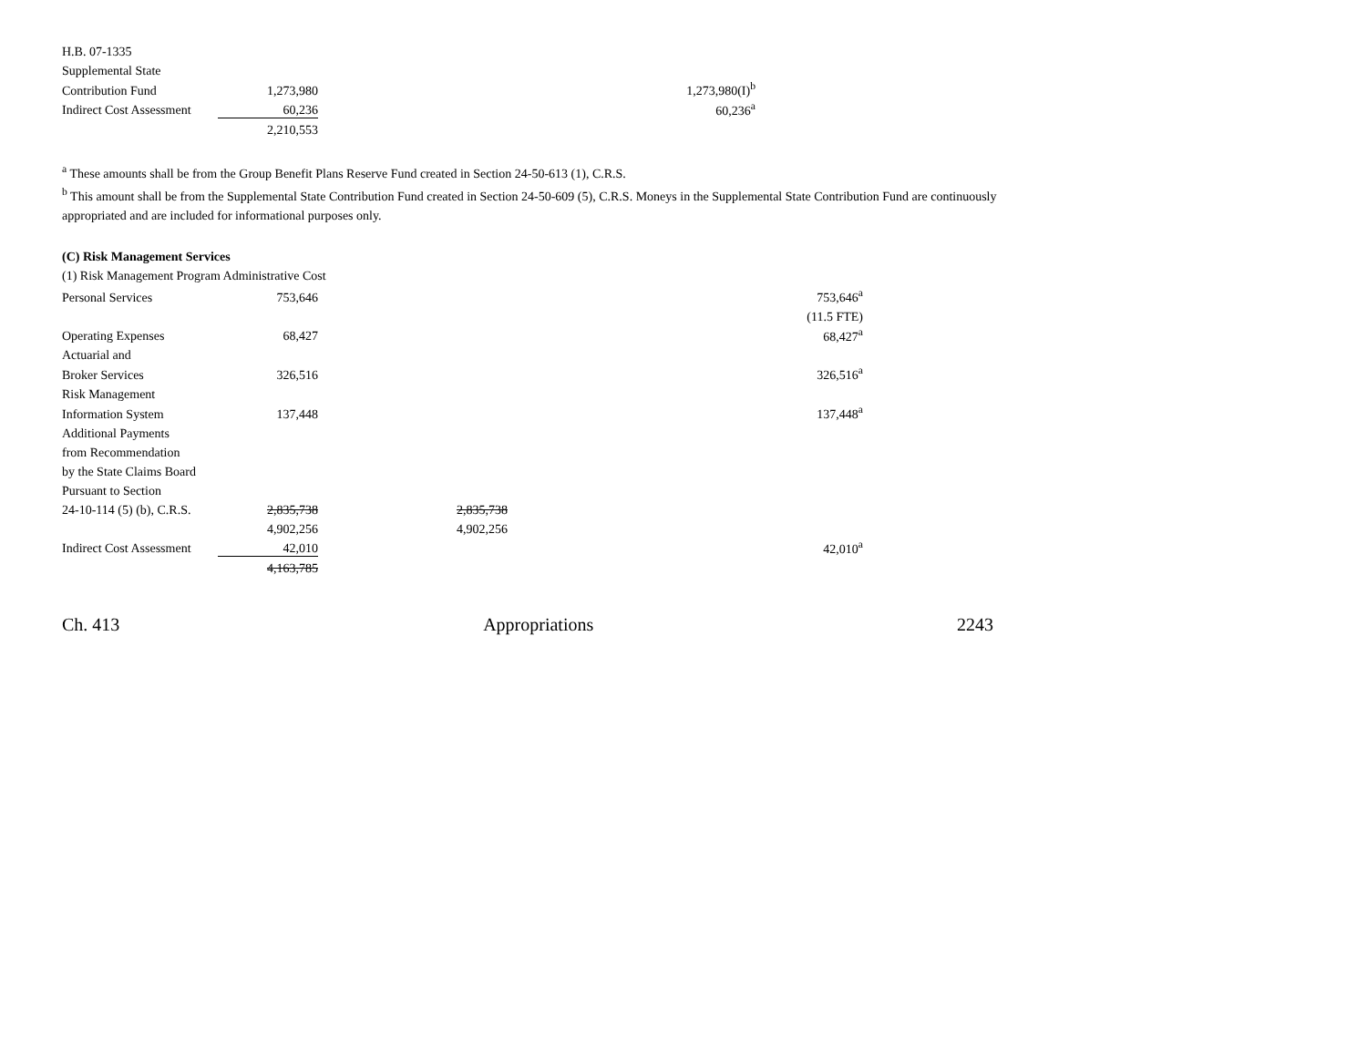| H.B. 07-1335 | | | | |
| Supplemental State | | | | |
| Contribution Fund | 1,273,980 | | 1,273,980(I)<sup>b</sup> | |
| Indirect Cost Assessment | 60,236 | | 60,236<sup>a</sup> | |
| | 2,210,553 | | | |
<sup>a</sup> These amounts shall be from the Group Benefit Plans Reserve Fund created in Section 24-50-613 (1), C.R.S.
<sup>b</sup> This amount shall be from the Supplemental State Contribution Fund created in Section 24-50-609 (5), C.R.S. Moneys in the Supplemental State Contribution Fund are continuously appropriated and are included for informational purposes only.
(C) Risk Management Services
(1) Risk Management Program Administrative Cost
| Personal Services | 753,646 | | | 753,646<sup>a</sup> |
| | | | | (11.5 FTE) |
| Operating Expenses | 68,427 | | | 68,427<sup>a</sup> |
| Actuarial and | | | | |
| Broker Services | 326,516 | | | 326,516<sup>a</sup> |
| Risk Management | | | | |
| Information System | 137,448 | | | 137,448<sup>a</sup> |
| Additional Payments | | | | |
| from Recommendation | | | | |
| by the State Claims Board | | | | |
| Pursuant to Section | | | | |
| 24-10-114 (5) (b), C.R.S. | 2,835,738 | 2,835,738 | | |
| | 4,902,256 | 4,902,256 | | |
| Indirect Cost Assessment | 42,010 | | | 42,010<sup>a</sup> |
| | 4,163,785 | | | |
Ch. 413 Appropriations 2243